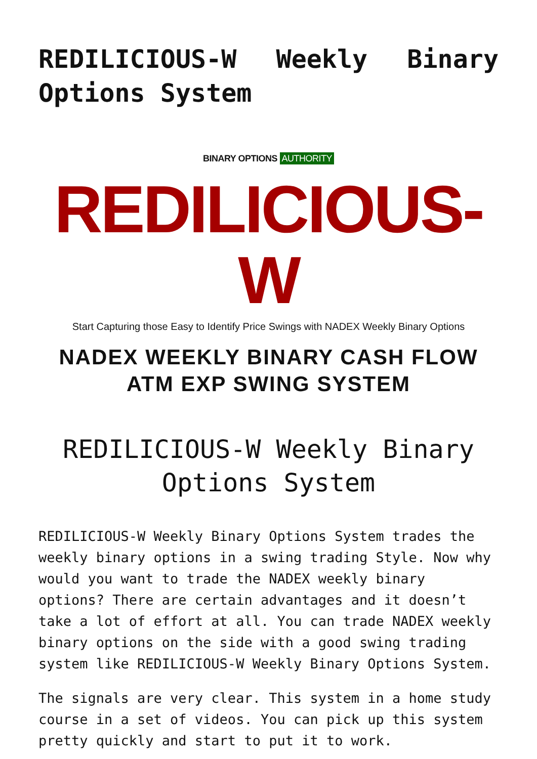REDILICIOUS-W Weekly Binary Options System
BINARY OPTIONS AUTHORITY
REDILICIOUS-W
Start Capturing those Easy to Identify Price Swings with NADEX Weekly Binary Options
NADEX WEEKLY BINARY CASH FLOW
ATM EXP SWING SYSTEM
REDILICIOUS-W Weekly Binary Options System
REDILICIOUS-W Weekly Binary Options System trades the weekly binary options in a swing trading Style. Now why would you want to trade the NADEX weekly binary options? There are certain advantages and it doesn’t take a lot of effort at all. You can trade NADEX weekly binary options on the side with a good swing trading system like REDILICIOUS-W Weekly Binary Options System.
The signals are very clear. This system in a home study course in a set of videos. You can pick up this system pretty quickly and start to put it to work.